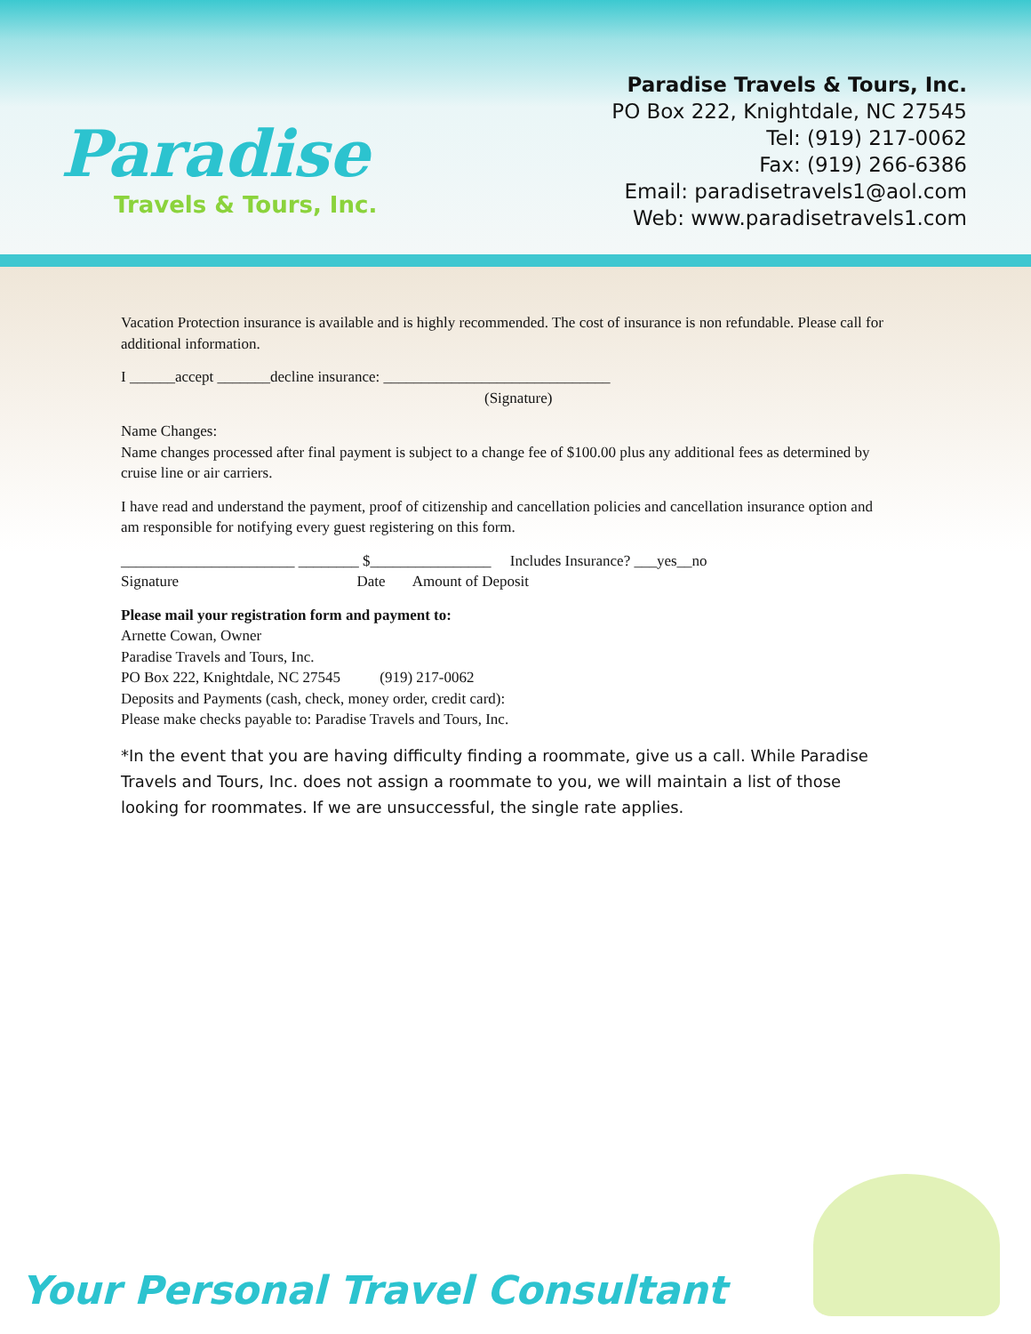Paradise
Travels & Tours, Inc.
Paradise Travels & Tours, Inc.
PO Box 222, Knightdale, NC 27545
Tel: (919) 217-0062
Fax: (919) 266-6386
Email: paradisetravels1@aol.com
Web: www.paradisetravels1.com
Vacation Protection insurance is available and is highly recommended. The cost of insurance is non refundable. Please call for additional information.
I ______accept _______decline insurance: ______________________________
(Signature)
Name Changes:
Name changes processed after final payment is subject to a change fee of $100.00 plus any additional fees as determined by cruise line or air carriers.
I have read and understand the payment, proof of citizenship and cancellation policies and cancellation insurance option and am responsible for notifying every guest registering on this form.
_______________________ ________ $________________ Includes Insurance? ___yes__no
Signature Date Amount of Deposit
Please mail your registration form and payment to:
Arnette Cowan, Owner
Paradise Travels and Tours, Inc.
PO Box 222, Knightdale, NC 27545 (919) 217-0062
Deposits and Payments (cash, check, money order, credit card):
Please make checks payable to: Paradise Travels and Tours, Inc.
*In the event that you are having difficulty finding a roommate, give us a call. While Paradise Travels and Tours, Inc. does not assign a roommate to you, we will maintain a list of those looking for roommates. If we are unsuccessful, the single rate applies.
Your Personal Travel Consultant